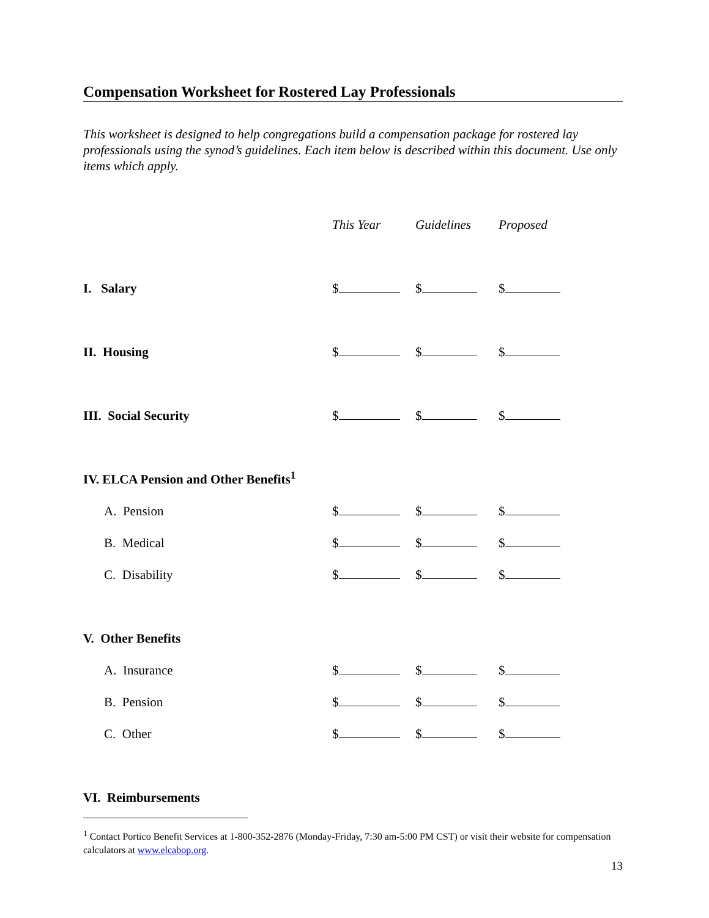Compensation Worksheet for Rostered Lay Professionals
This worksheet is designed to help congregations build a compensation package for rostered lay professionals using the synod’s guidelines. Each item below is described within this document. Use only items which apply.
| | This Year | Guidelines | Proposed |
| --- | --- | --- | --- |
| I. Salary | $ | $ | $ |
| II. Housing | $ | $ | $ |
| III. Social Security | $ | $ | $ |
| IV. ELCA Pension and Other Benefits<sup>1</sup> | | | |
| A. Pension | $ | $ | $ |
| B. Medical | $ | $ | $ |
| C. Disability | $ | $ | $ |
| V. Other Benefits | | | |
| A. Insurance | $ | $ | $ |
| B. Pension | $ | $ | $ |
| C. Other | $ | $ | $ |
| VI. Reimbursements | | | |
<sup>1</sup> Contact Portico Benefit Services at 1-800-352-2876 (Monday-Friday, 7:30 am-5:00 PM CST) or visit their website for compensation calculators at www.elcabop.org.
13